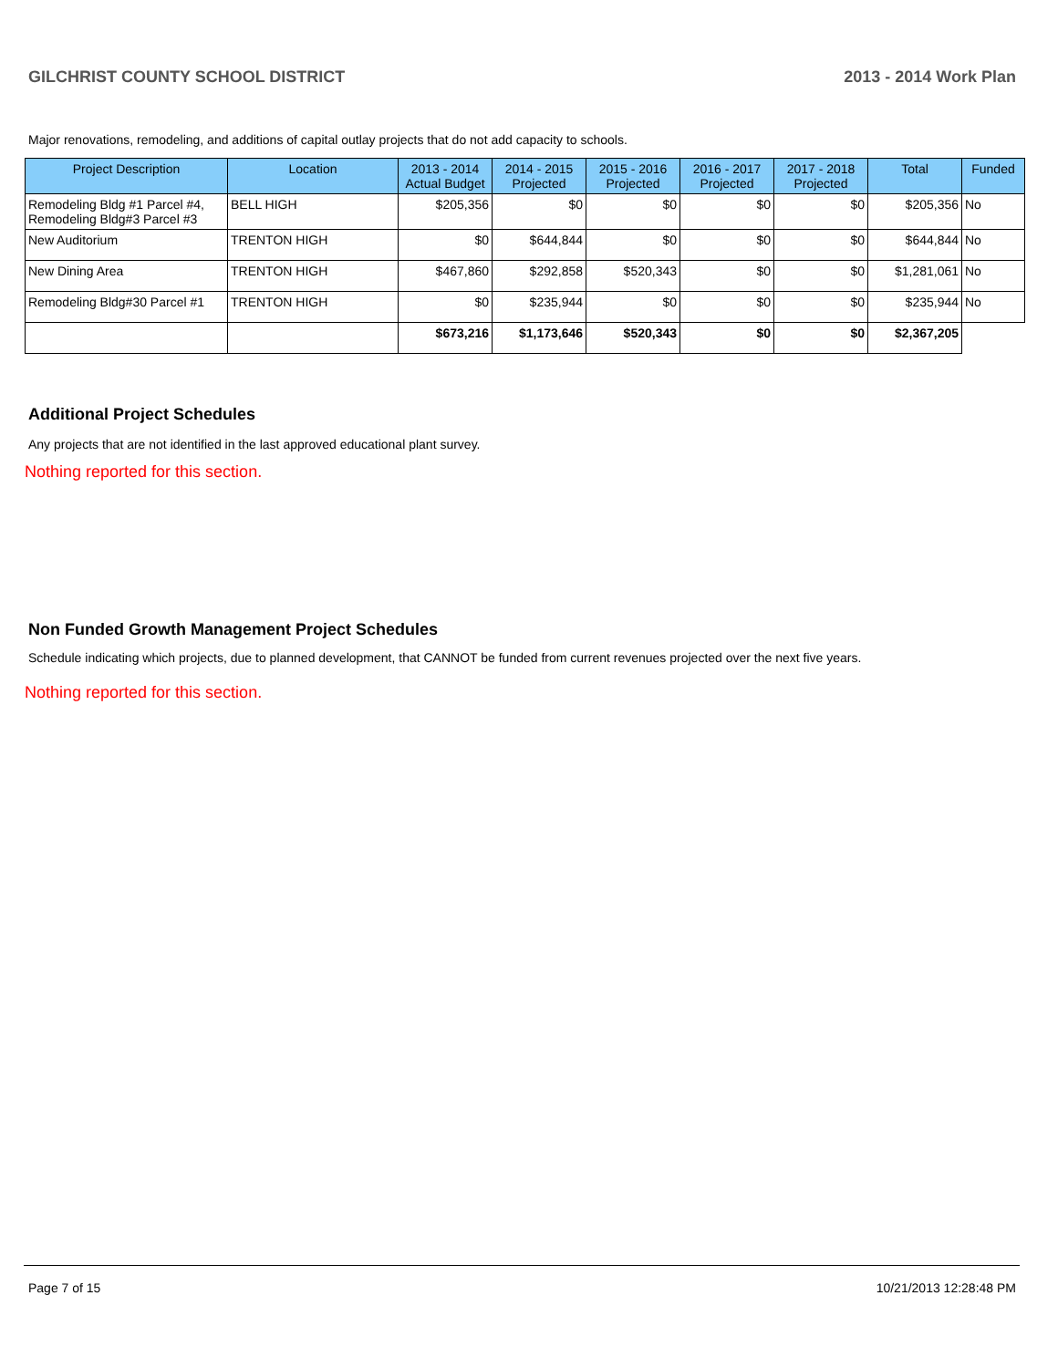GILCHRIST COUNTY SCHOOL DISTRICT 2013 - 2014 Work Plan
Major renovations, remodeling, and additions of capital outlay projects that do not add capacity to schools.
| Project Description | Location | 2013 - 2014 Actual Budget | 2014 - 2015 Projected | 2015 - 2016 Projected | 2016 - 2017 Projected | 2017 - 2018 Projected | Total | Funded |
| --- | --- | --- | --- | --- | --- | --- | --- | --- |
| Remodeling Bldg #1 Parcel #4, Remodeling Bldg#3 Parcel #3 | BELL HIGH | $205,356 | $0 | $0 | $0 | $0 | $205,356 | No |
| New Auditorium | TRENTON HIGH | $0 | $644,844 | $0 | $0 | $0 | $644,844 | No |
| New Dining Area | TRENTON HIGH | $467,860 | $292,858 | $520,343 | $0 | $0 | $1,281,061 | No |
| Remodeling Bldg#30 Parcel #1 | TRENTON HIGH | $0 | $235,944 | $0 | $0 | $0 | $235,944 | No |
| | | $673,216 | $1,173,646 | $520,343 | $0 | $0 | $2,367,205 | |
Additional Project Schedules
Any projects that are not identified in the last approved educational plant survey.
Nothing reported for this section.
Non Funded Growth Management Project Schedules
Schedule indicating which projects, due to planned development, that CANNOT be funded from current revenues projected over the next five years.
Nothing reported for this section.
Page 7 of 15 10/21/2013 12:28:48 PM